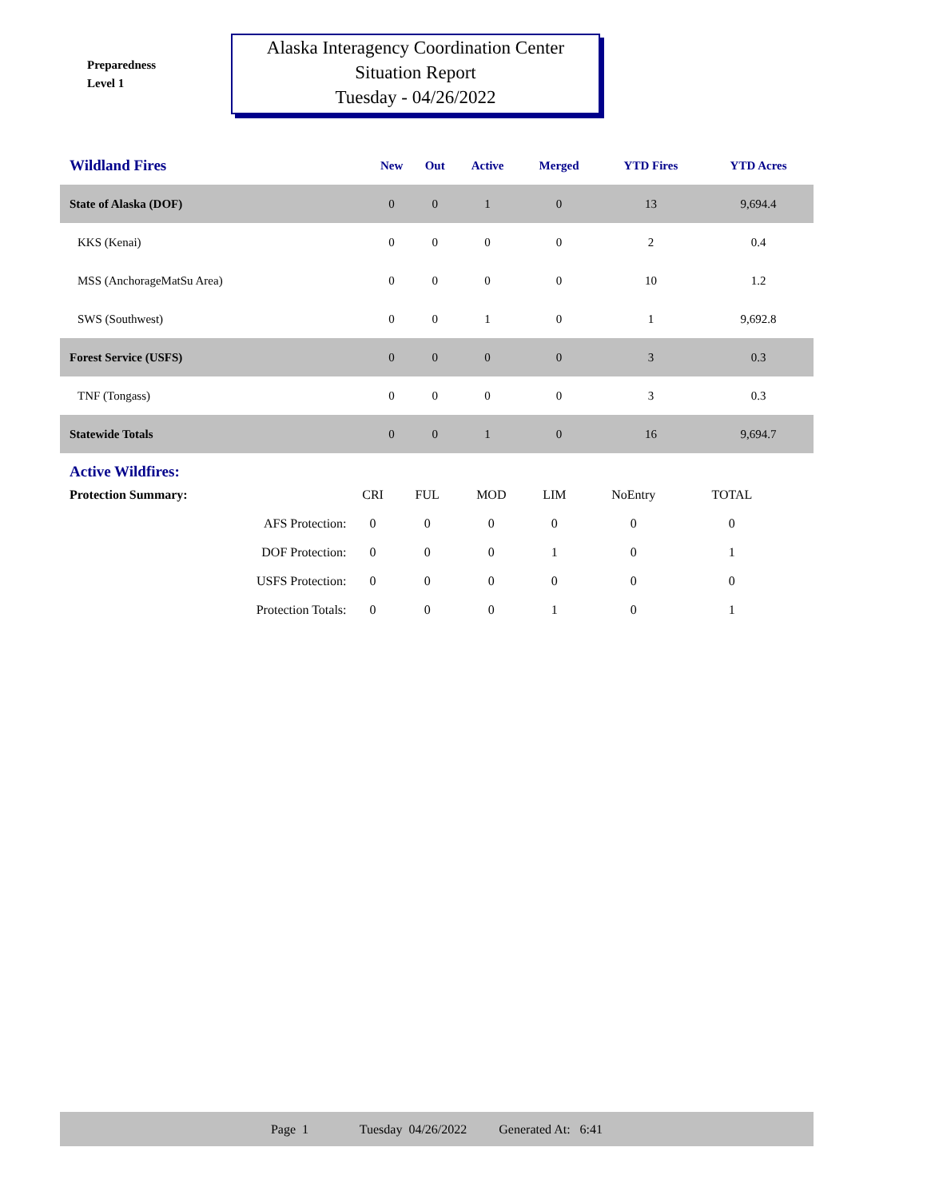Preparedness
Level 1
Alaska Interagency Coordination Center
Situation Report
Tuesday - 04/26/2022
| Wildland Fires | New | Out | Active | Merged | YTD Fires | YTD Acres |
| --- | --- | --- | --- | --- | --- | --- |
| State of Alaska (DOF) | 0 | 0 | 1 | 0 | 13 | 9,694.4 |
| KKS (Kenai) | 0 | 0 | 0 | 0 | 2 | 0.4 |
| MSS (AnchorageMatSu Area) | 0 | 0 | 0 | 0 | 10 | 1.2 |
| SWS (Southwest) | 0 | 0 | 1 | 0 | 1 | 9,692.8 |
| Forest Service (USFS) | 0 | 0 | 0 | 0 | 3 | 0.3 |
| TNF (Tongass) | 0 | 0 | 0 | 0 | 3 | 0.3 |
| Statewide Totals | 0 | 0 | 1 | 0 | 16 | 9,694.7 |
Active Wildfires:
| Protection Summary: | CRI | FUL | MOD | LIM | NoEntry | TOTAL |
| AFS Protection: | 0 | 0 | 0 | 0 | 0 | 0 |
| DOF Protection: | 0 | 0 | 0 | 1 | 0 | 1 |
| USFS Protection: | 0 | 0 | 0 | 0 | 0 | 0 |
| Protection Totals: | 0 | 0 | 0 | 1 | 0 | 1 |
Page 1 Tuesday 04/26/2022 Generated At: 6:41